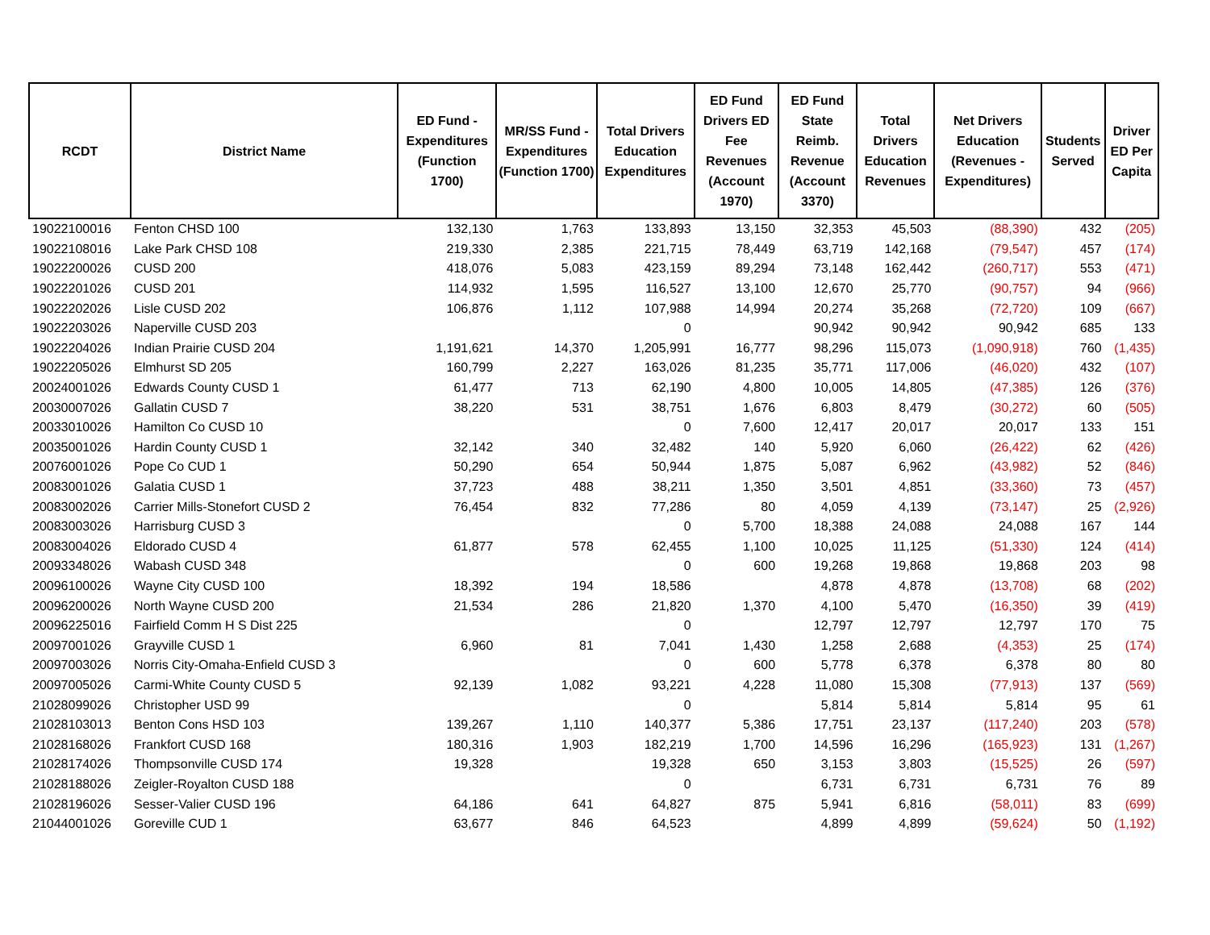| RCDT | District Name | ED Fund - Expenditures (Function 1700) | MR/SS Fund - Expenditures (Function 1700) | Total Drivers Education Expenditures | ED Fund Drivers ED Fee Revenues (Account 1970) | ED Fund State Reimb. Revenue (Account 3370) | Total Drivers Education Revenues | Net Drivers Education (Revenues - Expenditures) | Students Served | Driver ED Per Capita |
| --- | --- | --- | --- | --- | --- | --- | --- | --- | --- | --- |
| 19022100016 | Fenton CHSD 100 | 132,130 | 1,763 | 133,893 | 13,150 | 32,353 | 45,503 | (88,390) | 432 | (205) |
| 19022108016 | Lake Park CHSD 108 | 219,330 | 2,385 | 221,715 | 78,449 | 63,719 | 142,168 | (79,547) | 457 | (174) |
| 19022200026 | CUSD 200 | 418,076 | 5,083 | 423,159 | 89,294 | 73,148 | 162,442 | (260,717) | 553 | (471) |
| 19022201026 | CUSD 201 | 114,932 | 1,595 | 116,527 | 13,100 | 12,670 | 25,770 | (90,757) | 94 | (966) |
| 19022202026 | Lisle CUSD 202 | 106,876 | 1,112 | 107,988 | 14,994 | 20,274 | 35,268 | (72,720) | 109 | (667) |
| 19022203026 | Naperville CUSD 203 | | | 0 | | 90,942 | 90,942 | 90,942 | 685 | 133 |
| 19022204026 | Indian Prairie CUSD 204 | 1,191,621 | 14,370 | 1,205,991 | 16,777 | 98,296 | 115,073 | (1,090,918) | 760 | (1,435) |
| 19022205026 | Elmhurst SD 205 | 160,799 | 2,227 | 163,026 | 81,235 | 35,771 | 117,006 | (46,020) | 432 | (107) |
| 20024001026 | Edwards County CUSD 1 | 61,477 | 713 | 62,190 | 4,800 | 10,005 | 14,805 | (47,385) | 126 | (376) |
| 20030007026 | Gallatin CUSD 7 | 38,220 | 531 | 38,751 | 1,676 | 6,803 | 8,479 | (30,272) | 60 | (505) |
| 20033010026 | Hamilton Co CUSD 10 | | | 0 | 7,600 | 12,417 | 20,017 | 20,017 | 133 | 151 |
| 20035001026 | Hardin County CUSD 1 | 32,142 | 340 | 32,482 | 140 | 5,920 | 6,060 | (26,422) | 62 | (426) |
| 20076001026 | Pope Co CUD 1 | 50,290 | 654 | 50,944 | 1,875 | 5,087 | 6,962 | (43,982) | 52 | (846) |
| 20083001026 | Galatia CUSD 1 | 37,723 | 488 | 38,211 | 1,350 | 3,501 | 4,851 | (33,360) | 73 | (457) |
| 20083002026 | Carrier Mills-Stonefort CUSD 2 | 76,454 | 832 | 77,286 | 80 | 4,059 | 4,139 | (73,147) | 25 | (2,926) |
| 20083003026 | Harrisburg CUSD 3 | | | 0 | 5,700 | 18,388 | 24,088 | 24,088 | 167 | 144 |
| 20083004026 | Eldorado CUSD 4 | 61,877 | 578 | 62,455 | 1,100 | 10,025 | 11,125 | (51,330) | 124 | (414) |
| 20093348026 | Wabash CUSD 348 | | | 0 | 600 | 19,268 | 19,868 | 19,868 | 203 | 98 |
| 20096100026 | Wayne City CUSD 100 | 18,392 | 194 | 18,586 | | 4,878 | 4,878 | (13,708) | 68 | (202) |
| 20096200026 | North Wayne CUSD 200 | 21,534 | 286 | 21,820 | 1,370 | 4,100 | 5,470 | (16,350) | 39 | (419) |
| 20096225016 | Fairfield Comm H S Dist 225 | | | 0 | | 12,797 | 12,797 | 12,797 | 170 | 75 |
| 20097001026 | Grayville CUSD 1 | 6,960 | 81 | 7,041 | 1,430 | 1,258 | 2,688 | (4,353) | 25 | (174) |
| 20097003026 | Norris City-Omaha-Enfield CUSD 3 | | | 0 | 600 | 5,778 | 6,378 | 6,378 | 80 | 80 |
| 20097005026 | Carmi-White County CUSD 5 | 92,139 | 1,082 | 93,221 | 4,228 | 11,080 | 15,308 | (77,913) | 137 | (569) |
| 21028099026 | Christopher USD 99 | | | 0 | | 5,814 | 5,814 | 5,814 | 95 | 61 |
| 21028103013 | Benton Cons HSD 103 | 139,267 | 1,110 | 140,377 | 5,386 | 17,751 | 23,137 | (117,240) | 203 | (578) |
| 21028168026 | Frankfort CUSD 168 | 180,316 | 1,903 | 182,219 | 1,700 | 14,596 | 16,296 | (165,923) | 131 | (1,267) |
| 21028174026 | Thompsonville CUSD 174 | 19,328 | | 19,328 | 650 | 3,153 | 3,803 | (15,525) | 26 | (597) |
| 21028188026 | Zeigler-Royalton CUSD 188 | | | 0 | | 6,731 | 6,731 | 6,731 | 76 | 89 |
| 21028196026 | Sesser-Valier CUSD 196 | 64,186 | 641 | 64,827 | 875 | 5,941 | 6,816 | (58,011) | 83 | (699) |
| 21044001026 | Goreville CUD 1 | 63,677 | 846 | 64,523 | | 4,899 | 4,899 | (59,624) | 50 | (1,192) |